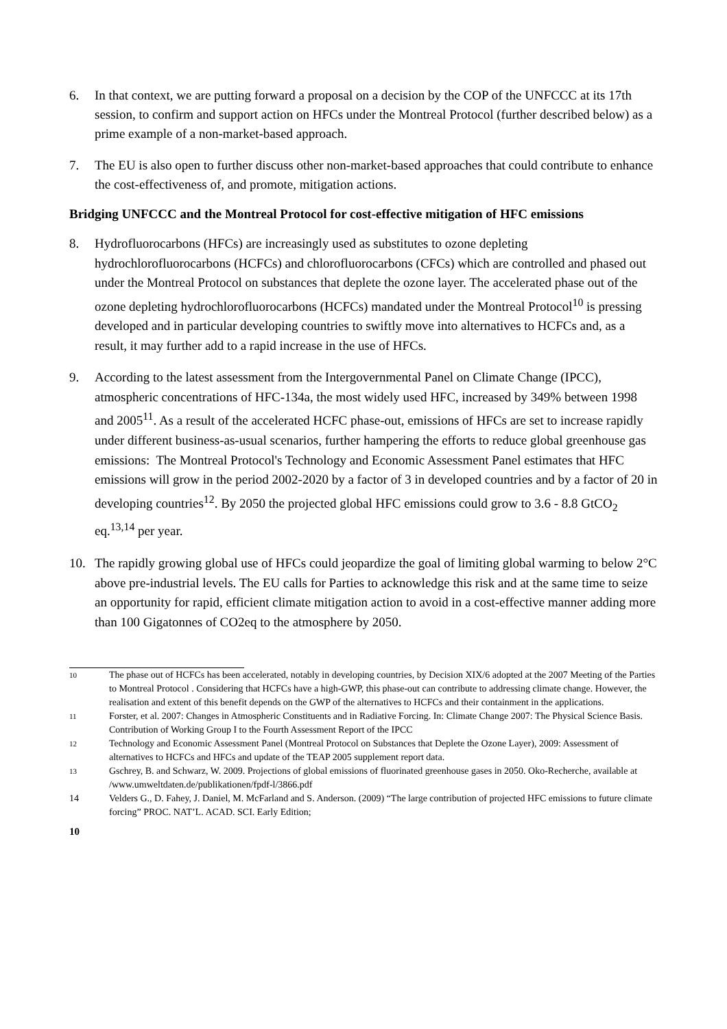6. In that context, we are putting forward a proposal on a decision by the COP of the UNFCCC at its 17th session, to confirm and support action on HFCs under the Montreal Protocol (further described below) as a prime example of a non-market-based approach.
7. The EU is also open to further discuss other non-market-based approaches that could contribute to enhance the cost-effectiveness of, and promote, mitigation actions.
Bridging UNFCCC and the Montreal Protocol for cost-effective mitigation of HFC emissions
8. Hydrofluorocarbons (HFCs) are increasingly used as substitutes to ozone depleting hydrochlorofluorocarbons (HCFCs) and chlorofluorocarbons (CFCs) which are controlled and phased out under the Montreal Protocol on substances that deplete the ozone layer. The accelerated phase out of the ozone depleting hydrochlorofluorocarbons (HCFCs) mandated under the Montreal Protocol<sup>10</sup> is pressing developed and in particular developing countries to swiftly move into alternatives to HCFCs and, as a result, it may further add to a rapid increase in the use of HFCs.
9. According to the latest assessment from the Intergovernmental Panel on Climate Change (IPCC), atmospheric concentrations of HFC-134a, the most widely used HFC, increased by 349% between 1998 and 2005<sup>11</sup>. As a result of the accelerated HCFC phase-out, emissions of HFCs are set to increase rapidly under different business-as-usual scenarios, further hampering the efforts to reduce global greenhouse gas emissions: The Montreal Protocol's Technology and Economic Assessment Panel estimates that HFC emissions will grow in the period 2002-2020 by a factor of 3 in developed countries and by a factor of 20 in developing countries<sup>12</sup>. By 2050 the projected global HFC emissions could grow to 3.6 - 8.8 GtCO<sub>2</sub> eq.<sup>13,14</sup> per year.
10. The rapidly growing global use of HFCs could jeopardize the goal of limiting global warming to below 2°C above pre-industrial levels. The EU calls for Parties to acknowledge this risk and at the same time to seize an opportunity for rapid, efficient climate mitigation action to avoid in a cost-effective manner adding more than 100 Gigatonnes of CO2eq to the atmosphere by 2050.
10
The phase out of HCFCs has been accelerated, notably in developing countries, by Decision XIX/6 adopted at the 2007 Meeting of the Parties to Montreal Protocol . Considering that HCFCs have a high-GWP, this phase-out can contribute to addressing climate change. However, the realisation and extent of this benefit depends on the GWP of the alternatives to HCFCs and their containment in the applications.
11
Forster, et al. 2007: Changes in Atmospheric Constituents and in Radiative Forcing. In: Climate Change 2007: The Physical Science Basis. Contribution of Working Group I to the Fourth Assessment Report of the IPCC
12
Technology and Economic Assessment Panel (Montreal Protocol on Substances that Deplete the Ozone Layer), 2009: Assessment of alternatives to HCFCs and HFCs and update of the TEAP 2005 supplement report data.
13
Gschrey, B. and Schwarz, W. 2009. Projections of global emissions of fluorinated greenhouse gases in 2050. Oko-Recherche, available at /www.umweltdaten.de/publikationen/fpdf-l/3866.pdf
14 Velders G., D. Fahey, J. Daniel, M. McFarland and S. Anderson. (2009) “The large contribution of projected HFC emissions to future climate forcing” PROC. NAT’L. ACAD. SCI. Early Edition;
10